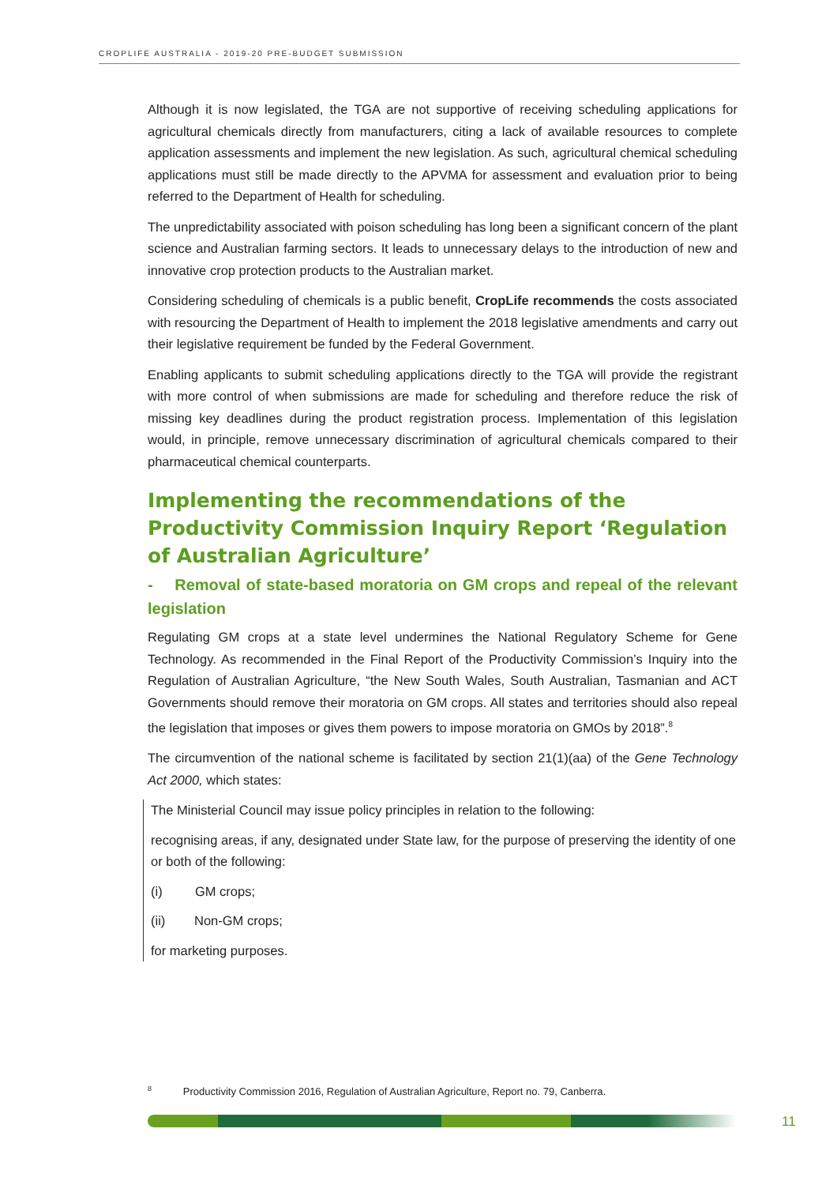CROPLIFE AUSTRALIA - 2019-20 PRE-BUDGET SUBMISSION
Although it is now legislated, the TGA are not supportive of receiving scheduling applications for agricultural chemicals directly from manufacturers, citing a lack of available resources to complete application assessments and implement the new legislation. As such, agricultural chemical scheduling applications must still be made directly to the APVMA for assessment and evaluation prior to being referred to the Department of Health for scheduling.
The unpredictability associated with poison scheduling has long been a significant concern of the plant science and Australian farming sectors. It leads to unnecessary delays to the introduction of new and innovative crop protection products to the Australian market.
Considering scheduling of chemicals is a public benefit, CropLife recommends the costs associated with resourcing the Department of Health to implement the 2018 legislative amendments and carry out their legislative requirement be funded by the Federal Government.
Enabling applicants to submit scheduling applications directly to the TGA will provide the registrant with more control of when submissions are made for scheduling and therefore reduce the risk of missing key deadlines during the product registration process. Implementation of this legislation would, in principle, remove unnecessary discrimination of agricultural chemicals compared to their pharmaceutical chemical counterparts.
Implementing the recommendations of the Productivity Commission Inquiry Report ‘Regulation of Australian Agriculture’
- Removal of state-based moratoria on GM crops and repeal of the relevant legislation
Regulating GM crops at a state level undermines the National Regulatory Scheme for Gene Technology. As recommended in the Final Report of the Productivity Commission’s Inquiry into the Regulation of Australian Agriculture, “the New South Wales, South Australian, Tasmanian and ACT Governments should remove their moratoria on GM crops. All states and territories should also repeal the legislation that imposes or gives them powers to impose moratoria on GMOs by 2018”.<sup>8</sup>
The circumvention of the national scheme is facilitated by section 21(1)(aa) of the Gene Technology Act 2000, which states:
The Ministerial Council may issue policy principles in relation to the following:
recognising areas, if any, designated under State law, for the purpose of preserving the identity of one or both of the following:
(i) GM crops;
(ii) Non-GM crops;
for marketing purposes.
<sup>8</sup> Productivity Commission 2016, Regulation of Australian Agriculture, Report no. 79, Canberra.
11